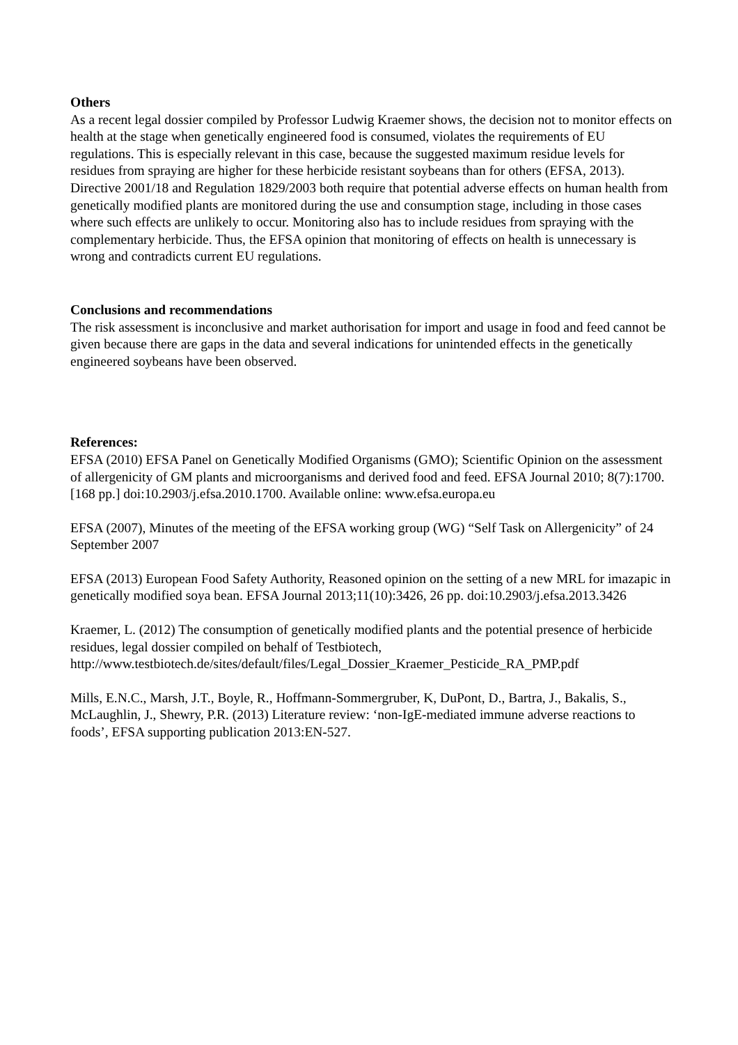Others
As a recent legal dossier compiled by Professor Ludwig Kraemer shows, the decision not to monitor effects on health at the stage when genetically engineered food is consumed, violates the requirements of EU regulations. This is especially relevant in this case, because the suggested maximum residue levels for residues from spraying are higher for these herbicide resistant soybeans than for others (EFSA, 2013). Directive 2001/18 and Regulation 1829/2003 both require that potential adverse effects on human health from genetically modified plants are monitored during the use and consumption stage, including in those cases where such effects are unlikely to occur. Monitoring also has to include residues from spraying with the complementary herbicide. Thus, the EFSA opinion that monitoring of effects on health is unnecessary is wrong and contradicts current EU regulations.
Conclusions and recommendations
The risk assessment is inconclusive and market authorisation for import and usage in food and feed cannot be given because there are gaps in the data and several indications for unintended effects in the genetically engineered soybeans have been observed.
References:
EFSA (2010) EFSA Panel on Genetically Modified Organisms (GMO); Scientific Opinion on the assessment of allergenicity of GM plants and microorganisms and derived food and feed. EFSA Journal 2010; 8(7):1700. [168 pp.] doi:10.2903/j.efsa.2010.1700. Available online: www.efsa.europa.eu
EFSA (2007), Minutes of the meeting of the EFSA working group (WG) “Self Task on Allergenicity” of 24 September 2007
EFSA (2013) European Food Safety Authority, Reasoned opinion on the setting of a new MRL for imazapic in genetically modified soya bean. EFSA Journal 2013;11(10):3426, 26 pp. doi:10.2903/j.efsa.2013.3426
Kraemer, L. (2012) The consumption of genetically modified plants and the potential presence of herbicide residues, legal dossier compiled on behalf of Testbiotech, http://www.testbiotech.de/sites/default/files/Legal_Dossier_Kraemer_Pesticide_RA_PMP.pdf
Mills, E.N.C., Marsh, J.T., Boyle, R., Hoffmann-Sommergruber, K, DuPont, D., Bartra, J., Bakalis, S., McLaughlin, J., Shewry, P.R. (2013) Literature review: ‘non-IgE-mediated immune adverse reactions to foods’, EFSA supporting publication 2013:EN-527.